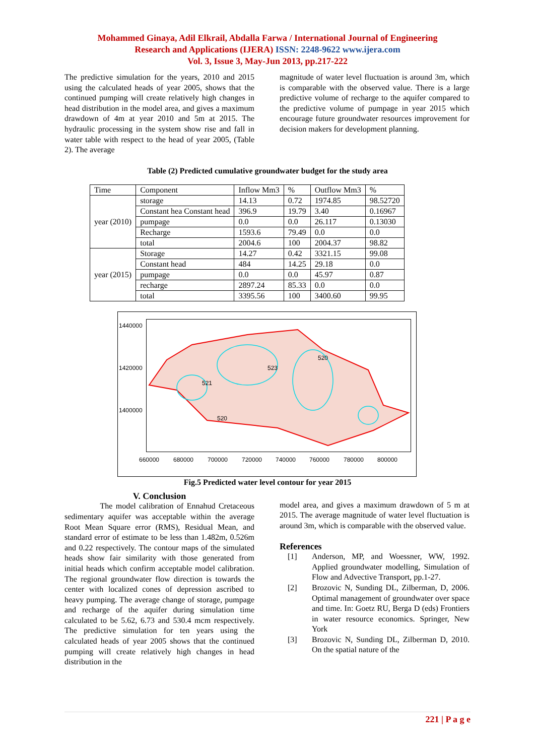Mohammed Ginaya, Adil Elkrail, Abdalla Farwa / International Journal of Engineering
Research and Applications (IJERA) ISSN: 2248-9622 www.ijera.com
Vol. 3, Issue 3, May-Jun 2013, pp.217-222
The predictive simulation for the years, 2010 and 2015 using the calculated heads of year 2005, shows that the continued pumping will create relatively high changes in head distribution in the model area, and gives a maximum drawdown of 4m at year 2010 and 5m at 2015. The hydraulic processing in the system show rise and fall in water table with respect to the head of year 2005, (Table 2). The average
magnitude of water level fluctuation is around 3m, which is comparable with the observed value. There is a large predictive volume of recharge to the aquifer compared to the predictive volume of pumpage in year 2015 which encourage future groundwater resources improvement for decision makers for development planning.
Table (2) Predicted cumulative groundwater budget for the study area
| Time | Component | Inflow Mm3 | % | Outflow Mm3 | % |
| --- | --- | --- | --- | --- | --- |
| year (2010) | storage | 14.13 | 0.72 | 1974.85 | 98.52720 |
| | Constant hea Constant head | 396.9 | 19.79 | 3.40 | 0.16967 |
| | pumpage | 0.0 | 0.0 | 26.117 | 0.13030 |
| | Recharge | 1593.6 | 79.49 | 0.0 | 0.0 |
| | total | 2004.6 | 100 | 2004.37 | 98.82 |
| year (2015) | Storage | 14.27 | 0.42 | 3321.15 | 99.08 |
| | Constant head | 484 | 14.25 | 29.18 | 0.0 |
| | pumpage | 0.0 | 0.0 | 45.97 | 0.87 |
| | recharge | 2897.24 | 85.33 | 0.0 | 0.0 |
| | total | 3395.56 | 100 | 3400.60 | 99.95 |
523
520
521
520
1440000
1420000
1400000
660000 680000 700000 720000 740000 760000 780000 800000
Fig.5 Predicted water level contour for year 2015
V. Conclusion
The model calibration of Ennahud Cretaceous sedimentary aquifer was acceptable within the average Root Mean Square error (RMS), Residual Mean, and standard error of estimate to be less than 1.482m, 0.526m and 0.22 respectively. The contour maps of the simulated heads show fair similarity with those generated from initial heads which confirm acceptable model calibration. The regional groundwater flow direction is towards the center with localized cones of depression ascribed to heavy pumping. The average change of storage, pumpage and recharge of the aquifer during simulation time calculated to be 5.62, 6.73 and 530.4 mcm respectively. The predictive simulation for ten years using the calculated heads of year 2005 shows that the continued pumping will create relatively high changes in head distribution in the
model area, and gives a maximum drawdown of 5 m at 2015. The average magnitude of water level fluctuation is around 3m, which is comparable with the observed value.
References
[1] Anderson, MP, and Woessner, WW, 1992. Applied groundwater modelling, Simulation of Flow and Advective Transport, pp.1-27.
[2] Brozovic N, Sunding DL, Zilberman, D, 2006. Optimal management of groundwater over space and time. In: Goetz RU, Berga D (eds) Frontiers in water resource economics. Springer, New York
[3] Brozovic N, Sunding DL, Zilberman D, 2010. On the spatial nature of the
221 | P a g e